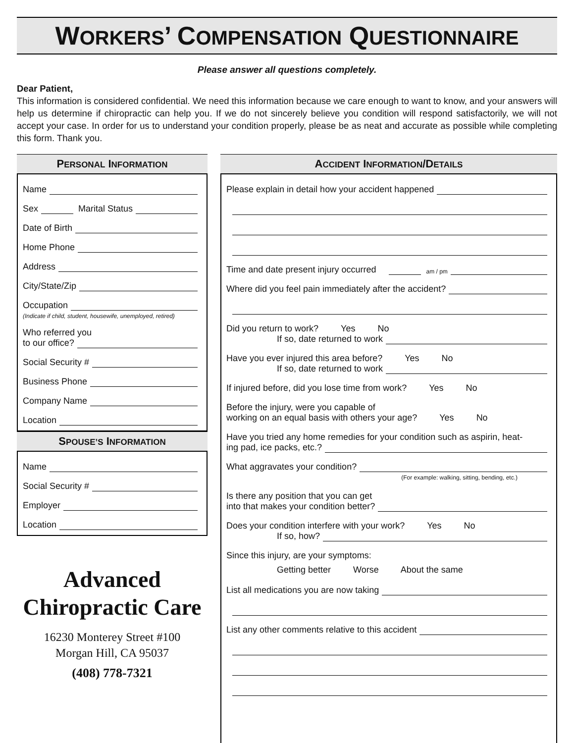WORKERS’ COMPENSATION QUESTIONNAIRE
Please answer all questions completely.
Dear Patient,
This information is considered confidential. We need this information because we care enough to want to know, and your answers will help us determine if chiropractic can help you. If we do not sincerely believe you condition will respond satisfactorily, we will not accept your case. In order for us to understand your condition properly, please be as neat and accurate as possible while completing this form. Thank you.
PERSONAL INFORMATION
Name
Sex Marital Status
Date of Birth
Home Phone
Address
City/State/Zip
Occupation
(Indicate if child, student, housewife, unemployed, retired)
Who referred you
to our office?
Social Security #
Business Phone
Company Name
Location
SPOUSE’S INFORMATION
Name
Social Security #
Employer
Location
Advanced
Chiropractic Care
16230 Monterey Street #100
Morgan Hill, CA 95037
(408) 778-7321
ACCIDENT INFORMATION/DETAILS
Please explain in detail how your accident happened
Time and date present injury occurred am / pm
Where did you feel pain immediately after the accident?
Did you return to work? Yes No
If so, date returned to work
Have you ever injured this area before? Yes No
If so, date returned to work
If injured before, did you lose time from work? Yes No
Before the injury, were you capable of
working on an equal basis with others your age? Yes No
Have you tried any home remedies for your condition such as aspirin, heat-
ing pad, ice packs, etc.?
What aggravates your condition?
(For example: walking, sitting, bending, etc.)
Is there any position that you can get
into that makes your condition better?
Does your condition interfere with your work? Yes No
If so, how?
Since this injury, are your symptoms:
Getting better Worse About the same
List all medications you are now taking
List any other comments relative to this accident